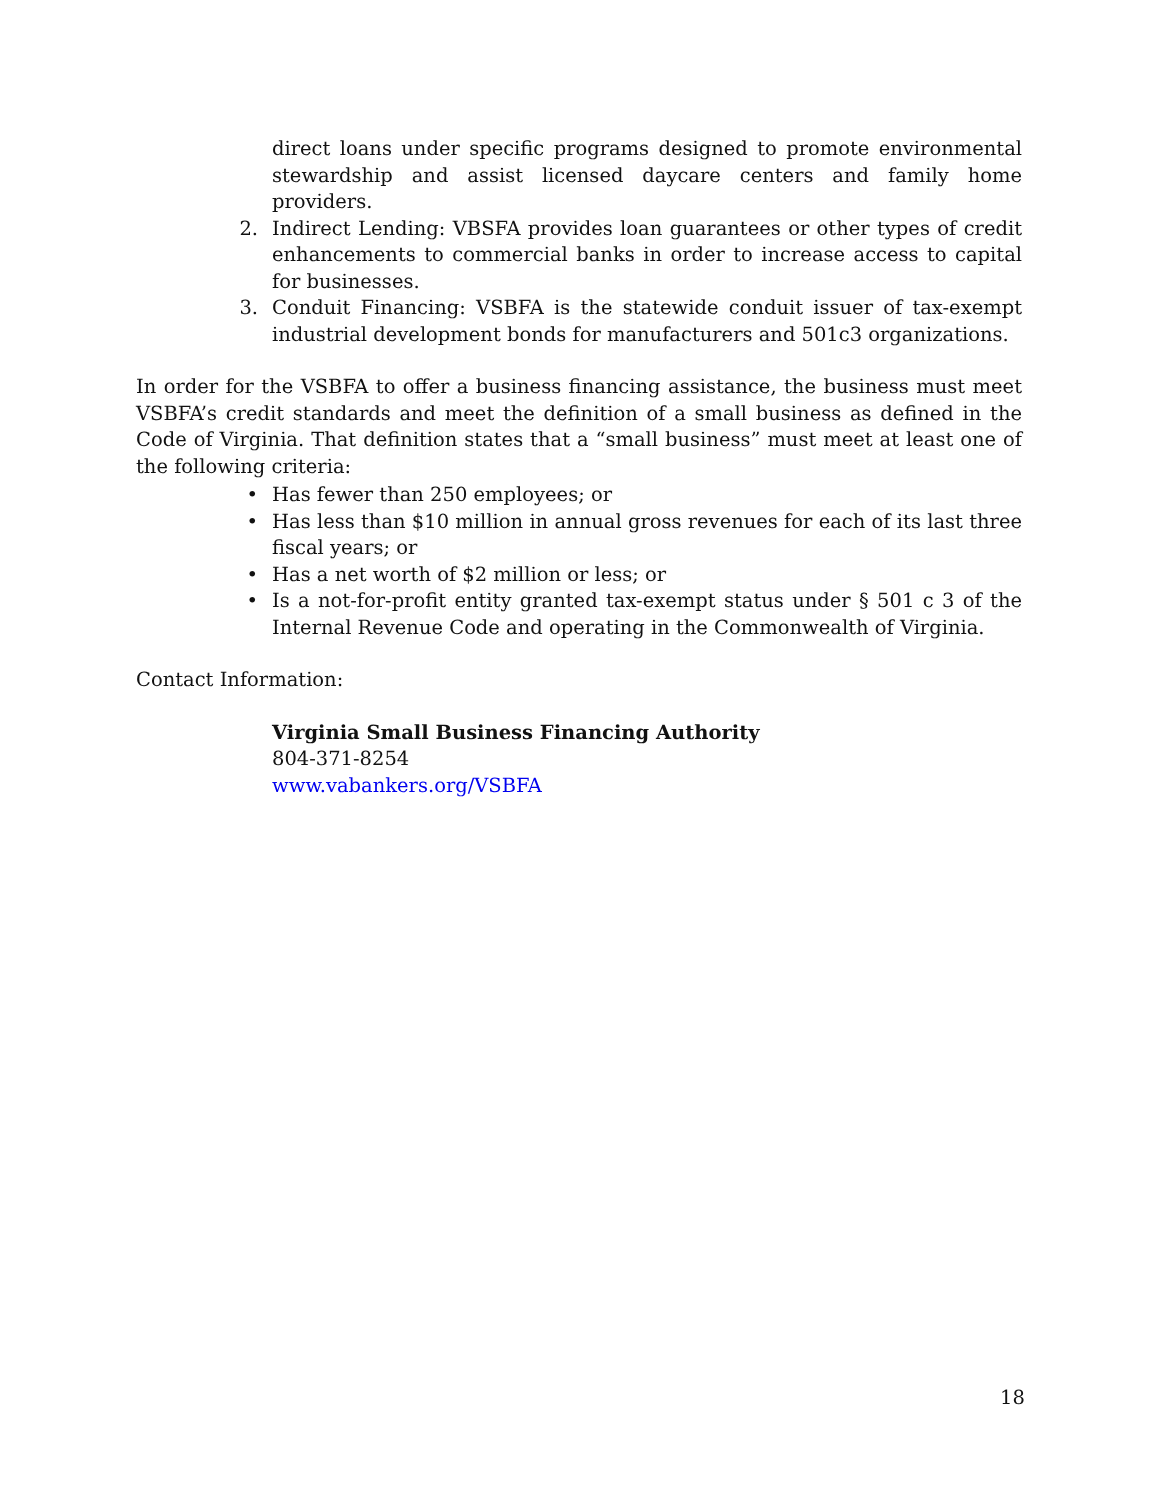direct loans under specific programs designed to promote environmental stewardship and assist licensed daycare centers and family home providers.
2. Indirect Lending: VBSFA provides loan guarantees or other types of credit enhancements to commercial banks in order to increase access to capital for businesses.
3. Conduit Financing: VSBFA is the statewide conduit issuer of tax-exempt industrial development bonds for manufacturers and 501c3 organizations.
In order for the VSBFA to offer a business financing assistance, the business must meet VSBFA’s credit standards and meet the definition of a small business as defined in the Code of Virginia. That definition states that a “small business” must meet at least one of the following criteria:
• Has fewer than 250 employees; or
• Has less than $10 million in annual gross revenues for each of its last three fiscal years; or
• Has a net worth of $2 million or less; or
• Is a not-for-profit entity granted tax-exempt status under § 501 c 3 of the Internal Revenue Code and operating in the Commonwealth of Virginia.
Contact Information:
Virginia Small Business Financing Authority
804-371-8254
www.vabankers.org/VSBFA
18